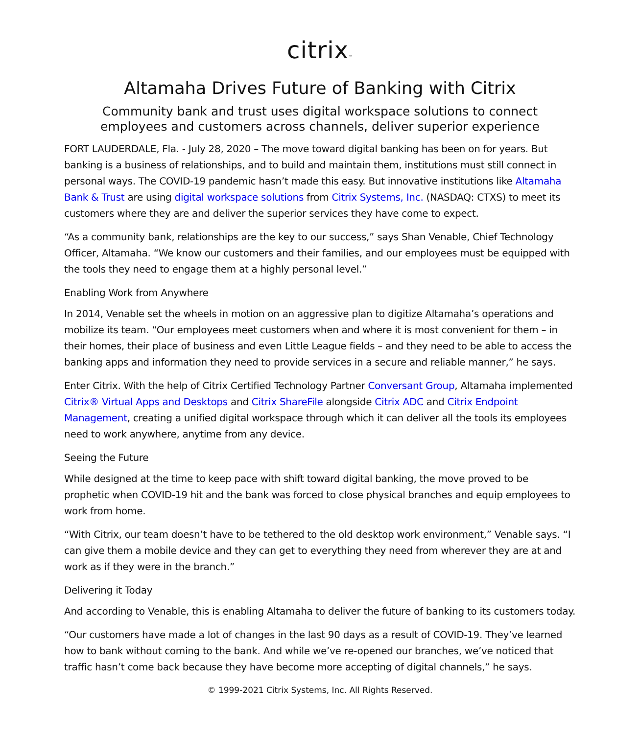citrix™
Altamaha Drives Future of Banking with Citrix
Community bank and trust uses digital workspace solutions to connect
employees and customers across channels, deliver superior experience
FORT LAUDERDALE, Fla. - July 28, 2020 – The move toward digital banking has been on for years. But banking is a business of relationships, and to build and maintain them, institutions must still connect in personal ways. The COVID-19 pandemic hasn’t made this easy. But innovative institutions like Altamaha Bank & Trust are using digital workspace solutions from Citrix Systems, Inc. (NASDAQ: CTXS) to meet its customers where they are and deliver the superior services they have come to expect.
“As a community bank, relationships are the key to our success,” says Shan Venable, Chief Technology Officer, Altamaha. “We know our customers and their families, and our employees must be equipped with the tools they need to engage them at a highly personal level.”
Enabling Work from Anywhere
In 2014, Venable set the wheels in motion on an aggressive plan to digitize Altamaha’s operations and mobilize its team. “Our employees meet customers when and where it is most convenient for them – in their homes, their place of business and even Little League fields – and they need to be able to access the banking apps and information they need to provide services in a secure and reliable manner,” he says.
Enter Citrix. With the help of Citrix Certified Technology Partner Conversant Group, Altamaha implemented Citrix® Virtual Apps and Desktops and Citrix ShareFile alongside Citrix ADC and Citrix Endpoint Management, creating a unified digital workspace through which it can deliver all the tools its employees need to work anywhere, anytime from any device.
Seeing the Future
While designed at the time to keep pace with shift toward digital banking, the move proved to be prophetic when COVID-19 hit and the bank was forced to close physical branches and equip employees to work from home.
“With Citrix, our team doesn’t have to be tethered to the old desktop work environment,” Venable says. “I can give them a mobile device and they can get to everything they need from wherever they are at and work as if they were in the branch.”
Delivering it Today
And according to Venable, this is enabling Altamaha to deliver the future of banking to its customers today.
“Our customers have made a lot of changes in the last 90 days as a result of COVID-19. They’ve learned how to bank without coming to the bank. And while we’ve re-opened our branches, we’ve noticed that traffic hasn’t come back because they have become more accepting of digital channels,” he says.
© 1999-2021 Citrix Systems, Inc. All Rights Reserved.